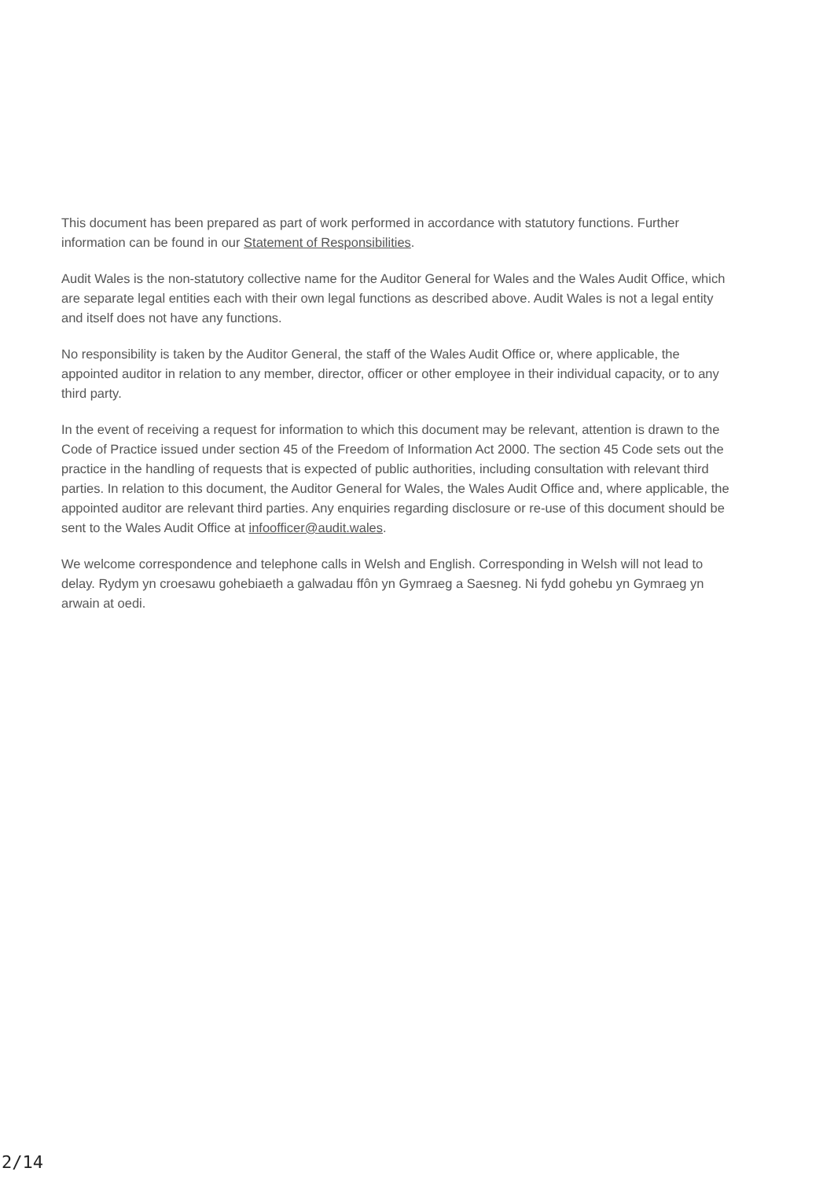This document has been prepared as part of work performed in accordance with statutory functions. Further information can be found in our Statement of Responsibilities.
Audit Wales is the non-statutory collective name for the Auditor General for Wales and the Wales Audit Office, which are separate legal entities each with their own legal functions as described above. Audit Wales is not a legal entity and itself does not have any functions.
No responsibility is taken by the Auditor General, the staff of the Wales Audit Office or, where applicable, the appointed auditor in relation to any member, director, officer or other employee in their individual capacity, or to any third party.
In the event of receiving a request for information to which this document may be relevant, attention is drawn to the Code of Practice issued under section 45 of the Freedom of Information Act 2000. The section 45 Code sets out the practice in the handling of requests that is expected of public authorities, including consultation with relevant third parties. In relation to this document, the Auditor General for Wales, the Wales Audit Office and, where applicable, the appointed auditor are relevant third parties. Any enquiries regarding disclosure or re-use of this document should be sent to the Wales Audit Office at infoofficer@audit.wales.
We welcome correspondence and telephone calls in Welsh and English. Corresponding in Welsh will not lead to delay. Rydym yn croesawu gohebiaeth a galwadau ffôn yn Gymraeg a Saesneg. Ni fydd gohebu yn Gymraeg yn arwain at oedi.
2/14